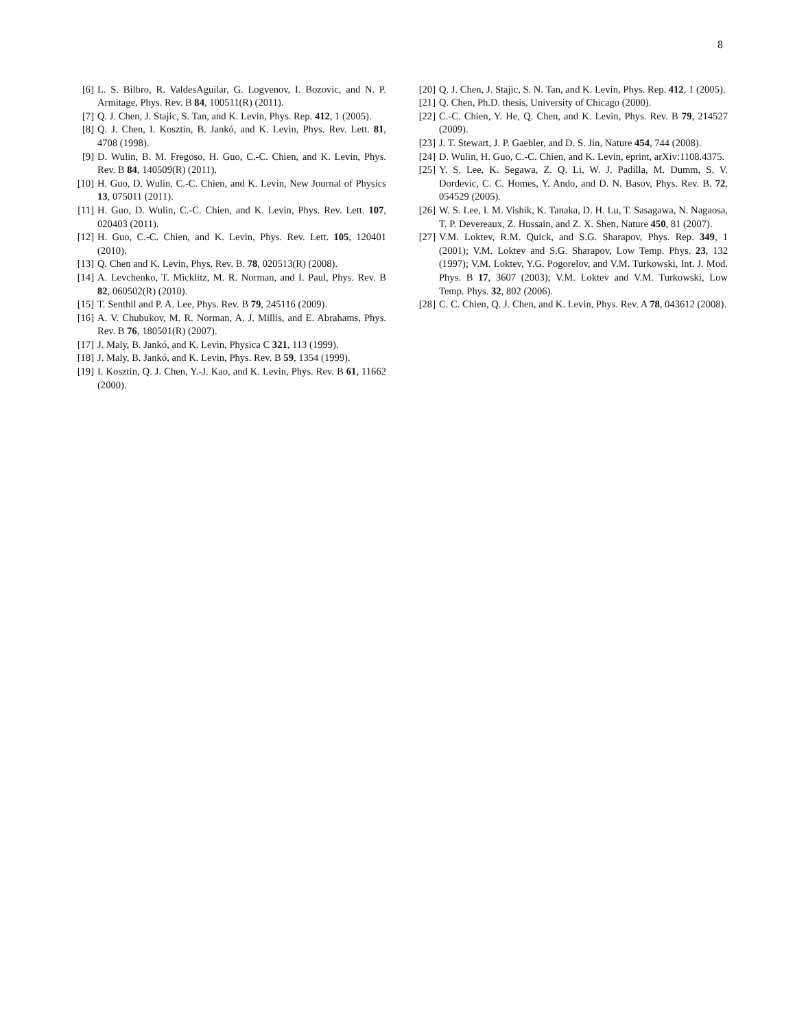8
[6] L. S. Bilbro, R. ValdesAguilar, G. Logvenov, I. Bozovic, and N. P. Armitage, Phys. Rev. B 84, 100511(R) (2011).
[7] Q. J. Chen, J. Stajic, S. Tan, and K. Levin, Phys. Rep. 412, 1 (2005).
[8] Q. J. Chen, I. Kosztin, B. Jankó, and K. Levin, Phys. Rev. Lett. 81, 4708 (1998).
[9] D. Wulin, B. M. Fregoso, H. Guo, C.-C. Chien, and K. Levin, Phys. Rev. B 84, 140509(R) (2011).
[10] H. Guo, D. Wulin, C.-C. Chien, and K. Levin, New Journal of Physics 13, 075011 (2011).
[11] H. Guo, D. Wulin, C.-C. Chien, and K. Levin, Phys. Rev. Lett. 107, 020403 (2011).
[12] H. Guo, C.-C. Chien, and K. Levin, Phys. Rev. Lett. 105, 120401 (2010).
[13] Q. Chen and K. Levin, Phys. Rev. B. 78, 020513(R) (2008).
[14] A. Levchenko, T. Micklitz, M. R. Norman, and I. Paul, Phys. Rev. B 82, 060502(R) (2010).
[15] T. Senthil and P. A. Lee, Phys. Rev. B 79, 245116 (2009).
[16] A. V. Chubukov, M. R. Norman, A. J. Millis, and E. Abrahams, Phys. Rev. B 76, 180501(R) (2007).
[17] J. Maly, B. Jankó, and K. Levin, Physica C 321, 113 (1999).
[18] J. Maly, B. Jankó, and K. Levin, Phys. Rev. B 59, 1354 (1999).
[19] I. Kosztin, Q. J. Chen, Y.-J. Kao, and K. Levin, Phys. Rev. B 61, 11662 (2000).
[20] Q. J. Chen, J. Stajic, S. N. Tan, and K. Levin, Phys. Rep. 412, 1 (2005).
[21] Q. Chen, Ph.D. thesis, University of Chicago (2000).
[22] C.-C. Chien, Y. He, Q. Chen, and K. Levin, Phys. Rev. B 79, 214527 (2009).
[23] J. T. Stewart, J. P. Gaebler, and D. S. Jin, Nature 454, 744 (2008).
[24] D. Wulin, H. Guo, C.-C. Chien, and K. Levin, eprint, arXiv:1108.4375.
[25] Y. S. Lee, K. Segawa, Z. Q. Li, W. J. Padilla, M. Dumm, S. V. Dordevic, C. C. Homes, Y. Ando, and D. N. Basov, Phys. Rev. B. 72, 054529 (2005).
[26] W. S. Lee, I. M. Vishik, K. Tanaka, D. H. Lu, T. Sasagawa, N. Nagaosa, T. P. Devereaux, Z. Hussain, and Z. X. Shen, Nature 450, 81 (2007).
[27] V.M. Loktev, R.M. Quick, and S.G. Sharapov, Phys. Rep. 349, 1 (2001); V.M. Loktev and S.G. Sharapov, Low Temp. Phys. 23, 132 (1997); V.M. Loktev, Y.G. Pogorelov, and V.M. Turkowski, Int. J. Mod. Phys. B 17, 3607 (2003); V.M. Loktev and V.M. Turkowski, Low Temp. Phys. 32, 802 (2006).
[28] C. C. Chien, Q. J. Chen, and K. Levin, Phys. Rev. A 78, 043612 (2008).